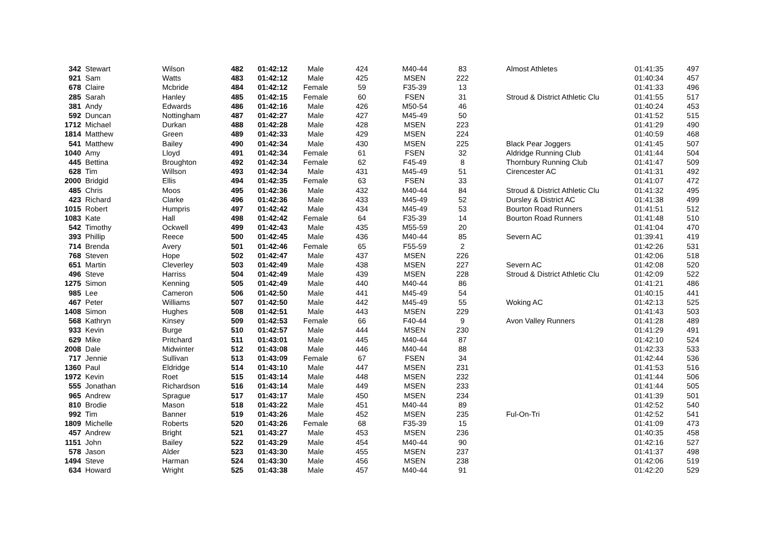| 342 | Stewart | Wilson | 482 | 01:42:12 | Male | 424 | M40-44 | 83 | Almost Athletes | 01:41:35 | 497 |
| 921 | Sam | Watts | 483 | 01:42:12 | Male | 425 | MSEN | 222 | | 01:40:34 | 457 |
| 678 | Claire | Mcbride | 484 | 01:42:12 | Female | 59 | F35-39 | 13 | | 01:41:33 | 496 |
| 285 | Sarah | Hanley | 485 | 01:42:15 | Female | 60 | FSEN | 31 | Stroud & District Athletic Clu | 01:41:55 | 517 |
| 381 | Andy | Edwards | 486 | 01:42:16 | Male | 426 | M50-54 | 46 | | 01:40:24 | 453 |
| 592 | Duncan | Nottingham | 487 | 01:42:27 | Male | 427 | M45-49 | 50 | | 01:41:52 | 515 |
| 1712 | Michael | Durkan | 488 | 01:42:28 | Male | 428 | MSEN | 223 | | 01:41:29 | 490 |
| 1814 | Matthew | Green | 489 | 01:42:33 | Male | 429 | MSEN | 224 | | 01:40:59 | 468 |
| 541 | Matthew | Bailey | 490 | 01:42:34 | Male | 430 | MSEN | 225 | Black Pear Joggers | 01:41:45 | 507 |
| 1040 | Amy | Lloyd | 491 | 01:42:34 | Female | 61 | FSEN | 32 | Aldridge Running Club | 01:41:44 | 504 |
| 445 | Bettina | Broughton | 492 | 01:42:34 | Female | 62 | F45-49 | 8 | Thornbury Running Club | 01:41:47 | 509 |
| 628 | Tim | Willson | 493 | 01:42:34 | Male | 431 | M45-49 | 51 | Cirencester AC | 01:41:31 | 492 |
| 2000 | Bridgid | Ellis | 494 | 01:42:35 | Female | 63 | FSEN | 33 | | 01:41:07 | 472 |
| 485 | Chris | Moos | 495 | 01:42:36 | Male | 432 | M40-44 | 84 | Stroud & District Athletic Clu | 01:41:32 | 495 |
| 423 | Richard | Clarke | 496 | 01:42:36 | Male | 433 | M45-49 | 52 | Dursley & District AC | 01:41:38 | 499 |
| 1015 | Robert | Humpris | 497 | 01:42:42 | Male | 434 | M45-49 | 53 | Bourton Road Runners | 01:41:51 | 512 |
| 1083 | Kate | Hall | 498 | 01:42:42 | Female | 64 | F35-39 | 14 | Bourton Road Runners | 01:41:48 | 510 |
| 542 | Timothy | Ockwell | 499 | 01:42:43 | Male | 435 | M55-59 | 20 | | 01:41:04 | 470 |
| 393 | Phillip | Reece | 500 | 01:42:45 | Male | 436 | M40-44 | 85 | Severn AC | 01:39:41 | 419 |
| 714 | Brenda | Avery | 501 | 01:42:46 | Female | 65 | F55-59 | 2 | | 01:42:26 | 531 |
| 768 | Steven | Hope | 502 | 01:42:47 | Male | 437 | MSEN | 226 | | 01:42:06 | 518 |
| 651 | Martin | Cleverley | 503 | 01:42:49 | Male | 438 | MSEN | 227 | Severn AC | 01:42:08 | 520 |
| 496 | Steve | Harriss | 504 | 01:42:49 | Male | 439 | MSEN | 228 | Stroud & District Athletic Clu | 01:42:09 | 522 |
| 1275 | Simon | Kenning | 505 | 01:42:49 | Male | 440 | M40-44 | 86 | | 01:41:21 | 486 |
| 985 | Lee | Cameron | 506 | 01:42:50 | Male | 441 | M45-49 | 54 | | 01:40:15 | 441 |
| 467 | Peter | Williams | 507 | 01:42:50 | Male | 442 | M45-49 | 55 | Woking AC | 01:42:13 | 525 |
| 1408 | Simon | Hughes | 508 | 01:42:51 | Male | 443 | MSEN | 229 | | 01:41:43 | 503 |
| 568 | Kathryn | Kinsey | 509 | 01:42:53 | Female | 66 | F40-44 | 9 | Avon Valley Runners | 01:41:28 | 489 |
| 933 | Kevin | Burge | 510 | 01:42:57 | Male | 444 | MSEN | 230 | | 01:41:29 | 491 |
| 629 | Mike | Pritchard | 511 | 01:43:01 | Male | 445 | M40-44 | 87 | | 01:42:10 | 524 |
| 2008 | Dale | Midwinter | 512 | 01:43:08 | Male | 446 | M40-44 | 88 | | 01:42:33 | 533 |
| 717 | Jennie | Sullivan | 513 | 01:43:09 | Female | 67 | FSEN | 34 | | 01:42:44 | 536 |
| 1360 | Paul | Eldridge | 514 | 01:43:10 | Male | 447 | MSEN | 231 | | 01:41:53 | 516 |
| 1972 | Kevin | Roet | 515 | 01:43:14 | Male | 448 | MSEN | 232 | | 01:41:44 | 506 |
| 555 | Jonathan | Richardson | 516 | 01:43:14 | Male | 449 | MSEN | 233 | | 01:41:44 | 505 |
| 965 | Andrew | Sprague | 517 | 01:43:17 | Male | 450 | MSEN | 234 | | 01:41:39 | 501 |
| 810 | Brodie | Mason | 518 | 01:43:22 | Male | 451 | M40-44 | 89 | | 01:42:52 | 540 |
| 992 | Tim | Banner | 519 | 01:43:26 | Male | 452 | MSEN | 235 | Ful-On-Tri | 01:42:52 | 541 |
| 1809 | Michelle | Roberts | 520 | 01:43:26 | Female | 68 | F35-39 | 15 | | 01:41:09 | 473 |
| 457 | Andrew | Bright | 521 | 01:43:27 | Male | 453 | MSEN | 236 | | 01:40:35 | 458 |
| 1151 | John | Bailey | 522 | 01:43:29 | Male | 454 | M40-44 | 90 | | 01:42:16 | 527 |
| 578 | Jason | Alder | 523 | 01:43:30 | Male | 455 | MSEN | 237 | | 01:41:37 | 498 |
| 1494 | Steve | Harman | 524 | 01:43:30 | Male | 456 | MSEN | 238 | | 01:42:06 | 519 |
| 634 | Howard | Wright | 525 | 01:43:38 | Male | 457 | M40-44 | 91 | | 01:42:20 | 529 |